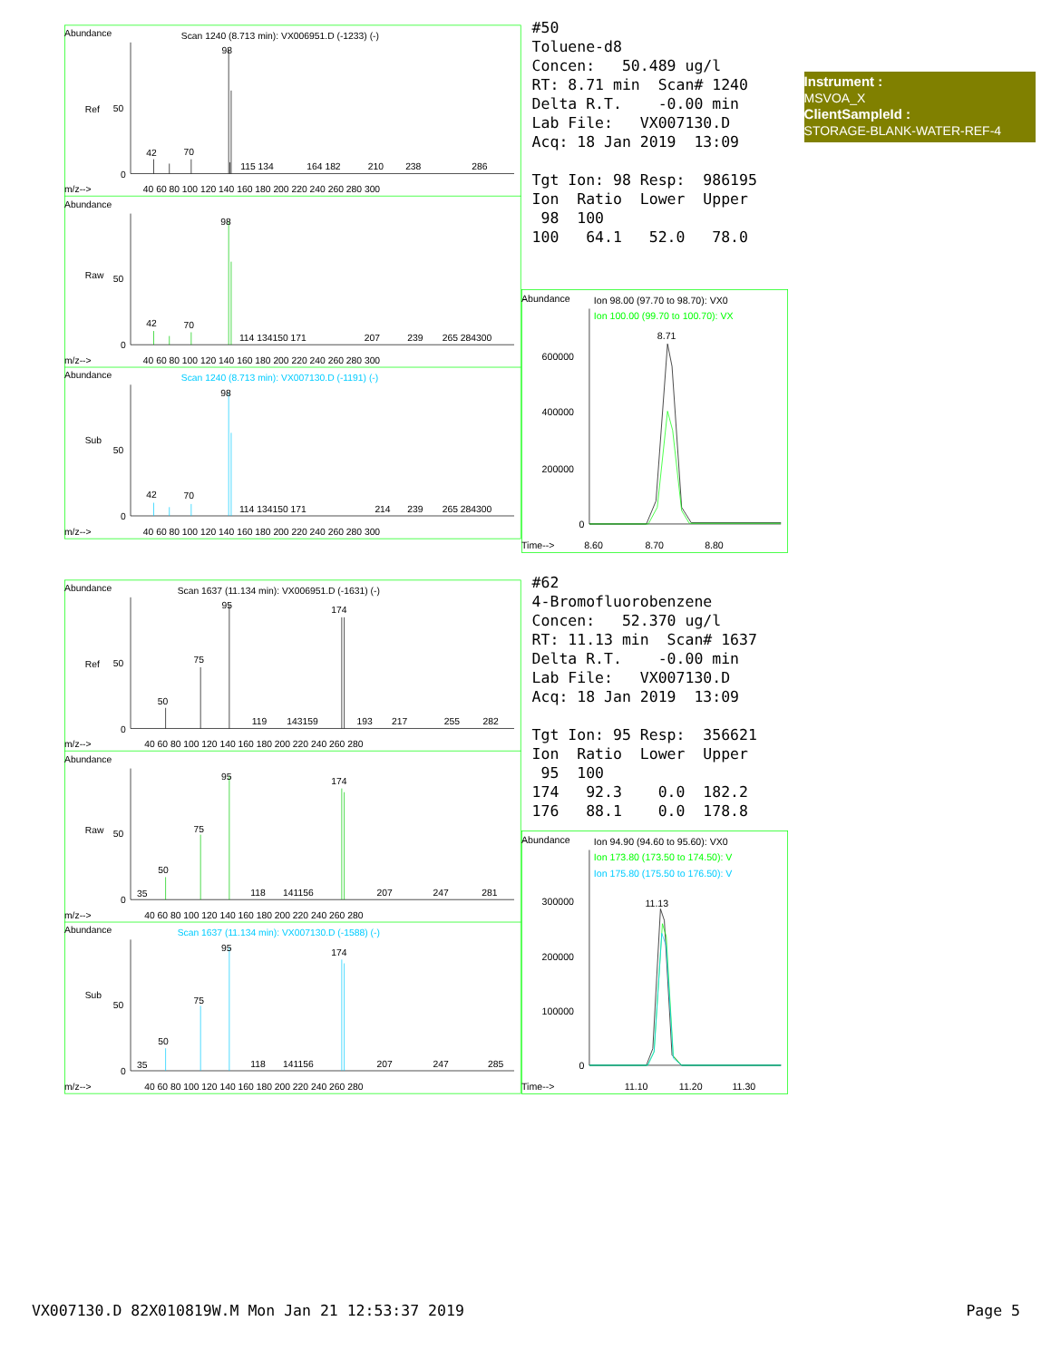Abundance
Scan 1240 (8.713 min): VX006951.D (-1233) (-)
Ref
50
0
98
42
70
115 134
164 182
210
238
286
m/z-->
40 60 80 100 120 140 160 180 200 220 240 260 280 300
Abundance
Raw
50
0
98
42
70
114 134150 171
207
239
265 284300
m/z-->
40 60 80 100 120 140 160 180 200 220 240 260 280 300
Abundance
Scan 1240 (8.713 min): VX007130.D (-1191) (-)
Sub
50
0
98
42
70
114 134150 171
214
239
265 284300
m/z-->
40 60 80 100 120 140 160 180 200 220 240 260 280 300
#50
Toluene-d8
Concen:   50.489 ug/l
RT: 8.71 min  Scan# 1240
Delta R.T.    -0.00 min
Lab File:   VX007130.D
Acq: 18 Jan 2019  13:09

Tgt Ion: 98 Resp:  986195
Ion  Ratio  Lower  Upper
 98  100
100   64.1   52.0   78.0
Instrument :
MSVOA_X
ClientSampleId :
STORAGE-BLANK-WATER-REF-4
Abundance
Ion 98.00 (97.70 to 98.70): VX0
Ion 100.00 (99.70 to 100.70): VX
8.71
600000
400000
200000
0
Time-->
8.60
8.70
8.80
Abundance
Scan 1637 (11.134 min): VX006951.D (-1631) (-)
Ref
50
0
95
174
75
50
119
143159
193
217
255
282
m/z-->
40 60 80 100 120 140 160 180 200 220 240 260 280
Abundance
Raw
50
0
95
174
75
50
35
118
141156
207
247
281
m/z-->
40 60 80 100 120 140 160 180 200 220 240 260 280
Abundance
Scan 1637 (11.134 min): VX007130.D (-1588) (-)
Sub
50
0
95
174
75
50
35
118
141156
207
247
285
m/z-->
40 60 80 100 120 140 160 180 200 220 240 260 280
#62
4-Bromofluorobenzene
Concen:   52.370 ug/l
RT: 11.13 min  Scan# 1637
Delta R.T.    -0.00 min
Lab File:   VX007130.D
Acq: 18 Jan 2019  13:09

Tgt Ion: 95 Resp:  356621
Ion  Ratio  Lower  Upper
 95  100
174   92.3    0.0  182.2
176   88.1    0.0  178.8
Abundance
Ion 94.90 (94.60 to 95.60): VX0
Ion 173.80 (173.50 to 174.50): V
Ion 175.80 (175.50 to 176.50): V
11.13
300000
200000
100000
0
Time-->
11.10
11.20
11.30
VX007130.D 82X010819W.M Mon Jan 21 12:53:37 2019 Page 5